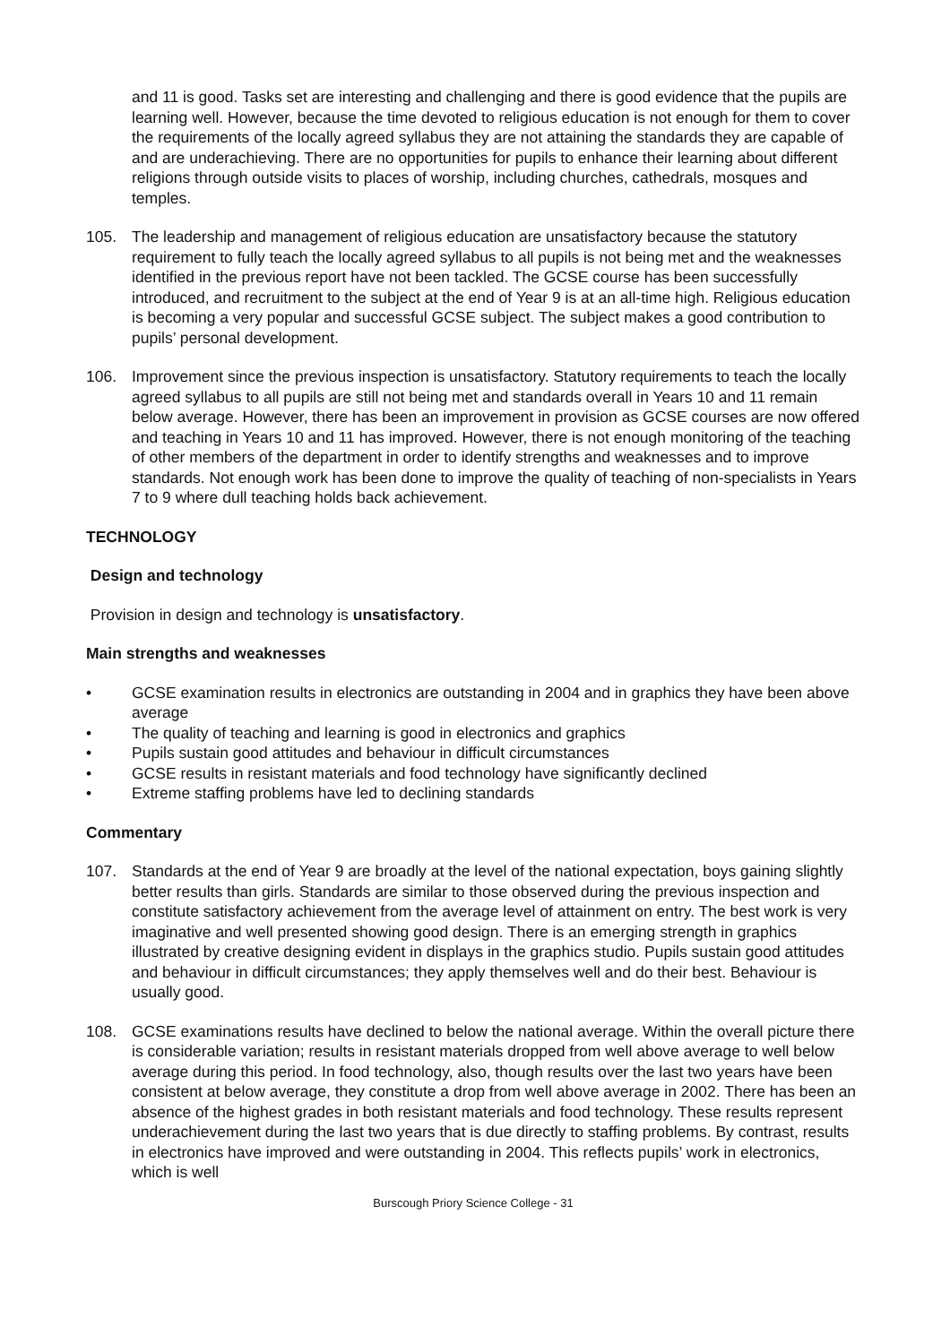and 11 is good. Tasks set are interesting and challenging and there is good evidence that the pupils are learning well. However, because the time devoted to religious education is not enough for them to cover the requirements of the locally agreed syllabus they are not attaining the standards they are capable of and are underachieving. There are no opportunities for pupils to enhance their learning about different religions through outside visits to places of worship, including churches, cathedrals, mosques and temples.
105. The leadership and management of religious education are unsatisfactory because the statutory requirement to fully teach the locally agreed syllabus to all pupils is not being met and the weaknesses identified in the previous report have not been tackled. The GCSE course has been successfully introduced, and recruitment to the subject at the end of Year 9 is at an all-time high. Religious education is becoming a very popular and successful GCSE subject. The subject makes a good contribution to pupils’ personal development.
106. Improvement since the previous inspection is unsatisfactory. Statutory requirements to teach the locally agreed syllabus to all pupils are still not being met and standards overall in Years 10 and 11 remain below average. However, there has been an improvement in provision as GCSE courses are now offered and teaching in Years 10 and 11 has improved. However, there is not enough monitoring of the teaching of other members of the department in order to identify strengths and weaknesses and to improve standards. Not enough work has been done to improve the quality of teaching of non-specialists in Years 7 to 9 where dull teaching holds back achievement.
TECHNOLOGY
Design and technology
Provision in design and technology is unsatisfactory.
Main strengths and weaknesses
• GCSE examination results in electronics are outstanding in 2004 and in graphics they have been above average
• The quality of teaching and learning is good in electronics and graphics
• Pupils sustain good attitudes and behaviour in difficult circumstances
• GCSE results in resistant materials and food technology have significantly declined
• Extreme staffing problems have led to declining standards
Commentary
107. Standards at the end of Year 9 are broadly at the level of the national expectation, boys gaining slightly better results than girls. Standards are similar to those observed during the previous inspection and constitute satisfactory achievement from the average level of attainment on entry. The best work is very imaginative and well presented showing good design. There is an emerging strength in graphics illustrated by creative designing evident in displays in the graphics studio. Pupils sustain good attitudes and behaviour in difficult circumstances; they apply themselves well and do their best. Behaviour is usually good.
108. GCSE examinations results have declined to below the national average. Within the overall picture there is considerable variation; results in resistant materials dropped from well above average to well below average during this period. In food technology, also, though results over the last two years have been consistent at below average, they constitute a drop from well above average in 2002. There has been an absence of the highest grades in both resistant materials and food technology. These results represent underachievement during the last two years that is due directly to staffing problems. By contrast, results in electronics have improved and were outstanding in 2004. This reflects pupils’ work in electronics, which is well
Burscough Priory Science College - 31